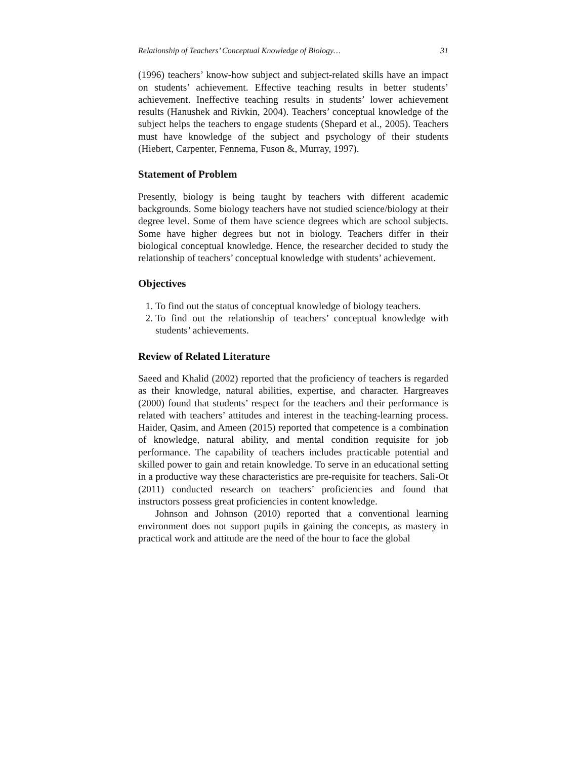Relationship of Teachers’ Conceptual Knowledge of Biology… 31
(1996) teachers’ know-how subject and subject-related skills have an impact on students’ achievement. Effective teaching results in better students’ achievement. Ineffective teaching results in students’ lower achievement results (Hanushek and Rivkin, 2004). Teachers’ conceptual knowledge of the subject helps the teachers to engage students (Shepard et al., 2005). Teachers must have knowledge of the subject and psychology of their students (Hiebert, Carpenter, Fennema, Fuson &, Murray, 1997).
Statement of Problem
Presently, biology is being taught by teachers with different academic backgrounds. Some biology teachers have not studied science/biology at their degree level. Some of them have science degrees which are school subjects. Some have higher degrees but not in biology. Teachers differ in their biological conceptual knowledge. Hence, the researcher decided to study the relationship of teachers’ conceptual knowledge with students’ achievement.
Objectives
1. To find out the status of conceptual knowledge of biology teachers.
2. To find out the relationship of teachers’ conceptual knowledge with students’ achievements.
Review of Related Literature
Saeed and Khalid (2002) reported that the proficiency of teachers is regarded as their knowledge, natural abilities, expertise, and character. Hargreaves (2000) found that students’ respect for the teachers and their performance is related with teachers’ attitudes and interest in the teaching-learning process. Haider, Qasim, and Ameen (2015) reported that competence is a combination of knowledge, natural ability, and mental condition requisite for job performance. The capability of teachers includes practicable potential and skilled power to gain and retain knowledge. To serve in an educational setting in a productive way these characteristics are pre-requisite for teachers. Sali-Ot (2011) conducted research on teachers’ proficiencies and found that instructors possess great proficiencies in content knowledge.
Johnson and Johnson (2010) reported that a conventional learning environment does not support pupils in gaining the concepts, as mastery in practical work and attitude are the need of the hour to face the global